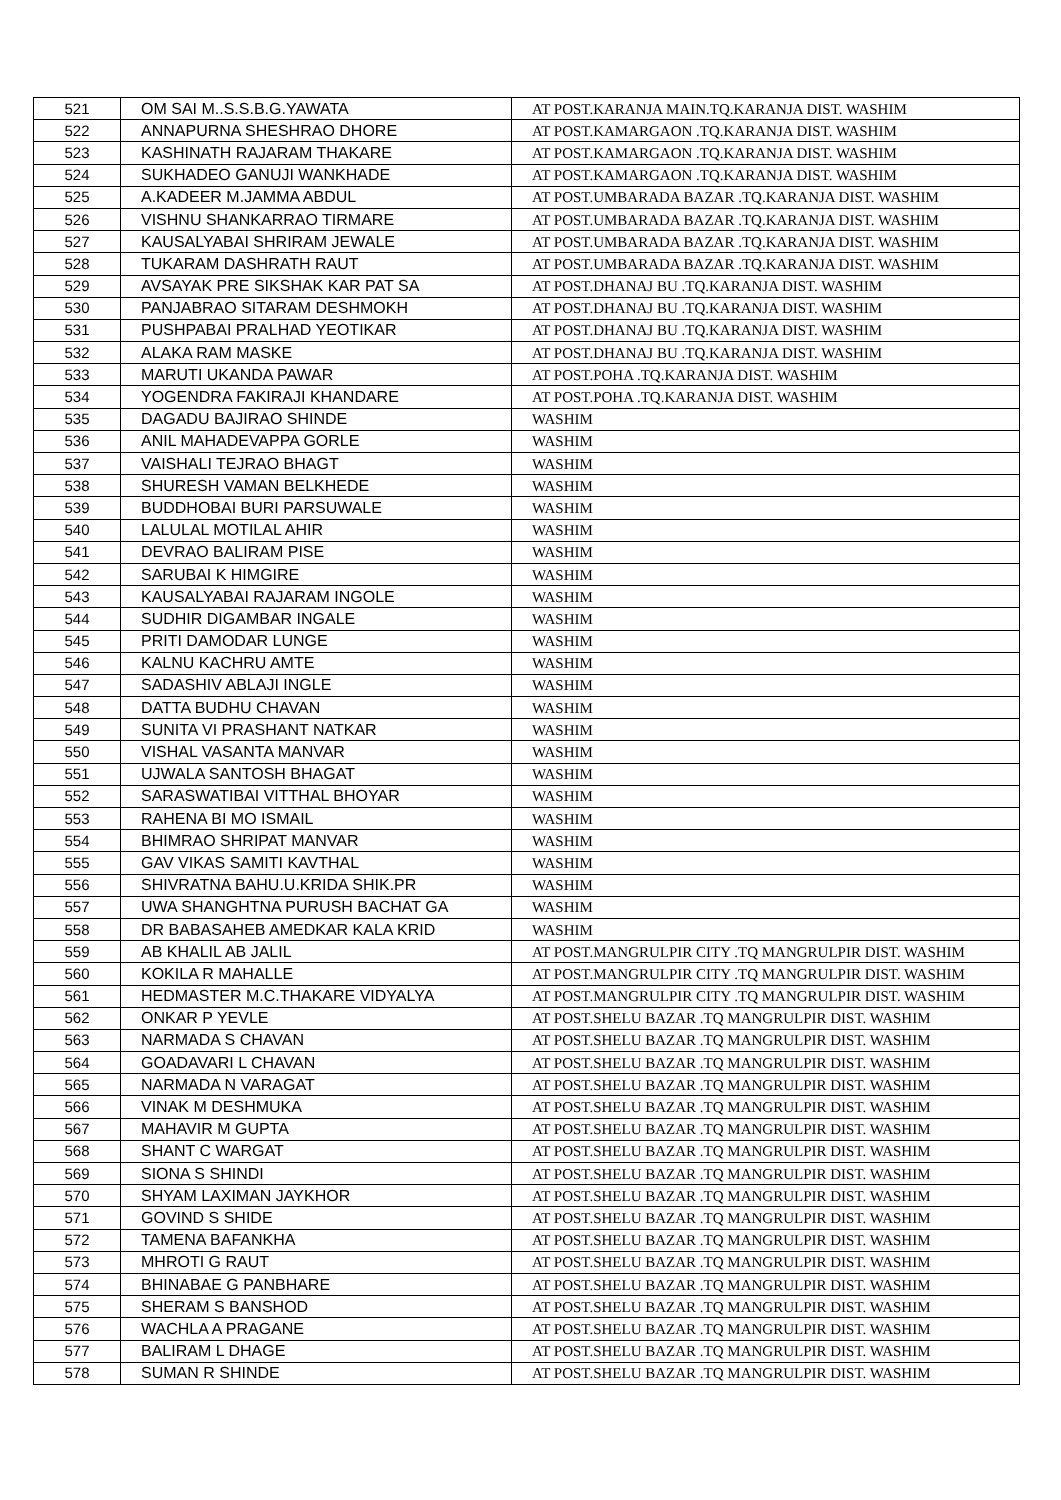| 521 | OM SAI M..S.S.B.G.YAWATA | AT POST.KARANJA MAIN.TQ.KARANJA DIST. WASHIM |
| 522 | ANNAPURNA SHESHRAO DHORE | AT POST.KAMARGAON .TQ.KARANJA DIST. WASHIM |
| 523 | KASHINATH RAJARAM THAKARE | AT POST.KAMARGAON .TQ.KARANJA DIST. WASHIM |
| 524 | SUKHADEO GANUJI WANKHADE | AT POST.KAMARGAON .TQ.KARANJA DIST. WASHIM |
| 525 | A.KADEER M.JAMMA ABDUL | AT POST.UMBARADA BAZAR .TQ.KARANJA DIST. WASHIM |
| 526 | VISHNU SHANKARRAO TIRMARE | AT POST.UMBARADA BAZAR .TQ.KARANJA DIST. WASHIM |
| 527 | KAUSALYABAI SHRIRAM JEWALE | AT POST.UMBARADA BAZAR .TQ.KARANJA DIST. WASHIM |
| 528 | TUKARAM DASHRATH RAUT | AT POST.UMBARADA BAZAR .TQ.KARANJA DIST. WASHIM |
| 529 | AVSAYAK PRE SIKSHAK KAR PAT SA | AT POST.DHANAJ BU .TQ.KARANJA DIST. WASHIM |
| 530 | PANJABRAO SITARAM DESHMOKH | AT POST.DHANAJ BU .TQ.KARANJA DIST. WASHIM |
| 531 | PUSHPABAI PRALHAD YEOTIKAR | AT POST.DHANAJ BU .TQ.KARANJA DIST. WASHIM |
| 532 | ALAKA RAM MASKE | AT POST.DHANAJ BU .TQ.KARANJA DIST. WASHIM |
| 533 | MARUTI UKANDA PAWAR | AT POST.POHA .TQ.KARANJA DIST. WASHIM |
| 534 | YOGENDRA FAKIRAJI KHANDARE | AT POST.POHA .TQ.KARANJA DIST. WASHIM |
| 535 | DAGADU BAJIRAO SHINDE | WASHIM |
| 536 | ANIL MAHADEVAPPA GORLE | WASHIM |
| 537 | VAISHALI TEJRAO BHAGT | WASHIM |
| 538 | SHURESH VAMAN BELKHEDE | WASHIM |
| 539 | BUDDHOBAI BURI PARSUWALE | WASHIM |
| 540 | LALULAL MOTILAL AHIR | WASHIM |
| 541 | DEVRAO BALIRAM PISE | WASHIM |
| 542 | SARUBAI K HIMGIRE | WASHIM |
| 543 | KAUSALYABAI RAJARAM INGOLE | WASHIM |
| 544 | SUDHIR DIGAMBAR INGALE | WASHIM |
| 545 | PRITI DAMODAR LUNGE | WASHIM |
| 546 | KALNU KACHRU AMTE | WASHIM |
| 547 | SADASHIV ABLAJI INGLE | WASHIM |
| 548 | DATTA BUDHU CHAVAN | WASHIM |
| 549 | SUNITA VI PRASHANT NATKAR | WASHIM |
| 550 | VISHAL VASANTA MANVAR | WASHIM |
| 551 | UJWALA SANTOSH BHAGAT | WASHIM |
| 552 | SARASWATIBAI VITTHAL BHOYAR | WASHIM |
| 553 | RAHENA BI MO ISMAIL | WASHIM |
| 554 | BHIMRAO SHRIPAT MANVAR | WASHIM |
| 555 | GAV VIKAS SAMITI KAVTHAL | WASHIM |
| 556 | SHIVRATNA BAHU.U.KRIDA SHIK.PR | WASHIM |
| 557 | UWA SHANGHTNA PURUSH BACHAT GA | WASHIM |
| 558 | DR BABASAHEB AMEDKAR KALA KRID | WASHIM |
| 559 | AB KHALIL AB JALIL | AT POST.MANGRULPIR CITY .TQ MANGRULPIR DIST. WASHIM |
| 560 | KOKILA R MAHALLE | AT POST.MANGRULPIR CITY .TQ MANGRULPIR DIST. WASHIM |
| 561 | HEDMASTER M.C.THAKARE VIDYALYA | AT POST.MANGRULPIR CITY .TQ MANGRULPIR DIST. WASHIM |
| 562 | ONKAR P YEVLE | AT POST.SHELU BAZAR .TQ MANGRULPIR DIST. WASHIM |
| 563 | NARMADA S CHAVAN | AT POST.SHELU BAZAR .TQ MANGRULPIR DIST. WASHIM |
| 564 | GOADAVARI L CHAVAN | AT POST.SHELU BAZAR .TQ MANGRULPIR DIST. WASHIM |
| 565 | NARMADA N VARAGAT | AT POST.SHELU BAZAR .TQ MANGRULPIR DIST. WASHIM |
| 566 | VINAK M DESHMUKA | AT POST.SHELU BAZAR .TQ MANGRULPIR DIST. WASHIM |
| 567 | MAHAVIR M GUPTA | AT POST.SHELU BAZAR .TQ MANGRULPIR DIST. WASHIM |
| 568 | SHANT C WARGAT | AT POST.SHELU BAZAR .TQ MANGRULPIR DIST. WASHIM |
| 569 | SIONA S SHINDI | AT POST.SHELU BAZAR .TQ MANGRULPIR DIST. WASHIM |
| 570 | SHYAM LAXIMAN JAYKHOR | AT POST.SHELU BAZAR .TQ MANGRULPIR DIST. WASHIM |
| 571 | GOVIND S SHIDE | AT POST.SHELU BAZAR .TQ MANGRULPIR DIST. WASHIM |
| 572 | TAMENA BAFANKHA | AT POST.SHELU BAZAR .TQ MANGRULPIR DIST. WASHIM |
| 573 | MHROTI G RAUT | AT POST.SHELU BAZAR .TQ MANGRULPIR DIST. WASHIM |
| 574 | BHINABAE G PANBHARE | AT POST.SHELU BAZAR .TQ MANGRULPIR DIST. WASHIM |
| 575 | SHERAM S BANSHOD | AT POST.SHELU BAZAR .TQ MANGRULPIR DIST. WASHIM |
| 576 | WACHLA A PRAGANE | AT POST.SHELU BAZAR .TQ MANGRULPIR DIST. WASHIM |
| 577 | BALIRAM L DHAGE | AT POST.SHELU BAZAR .TQ MANGRULPIR DIST. WASHIM |
| 578 | SUMAN R SHINDE | AT POST.SHELU BAZAR .TQ MANGRULPIR DIST. WASHIM |